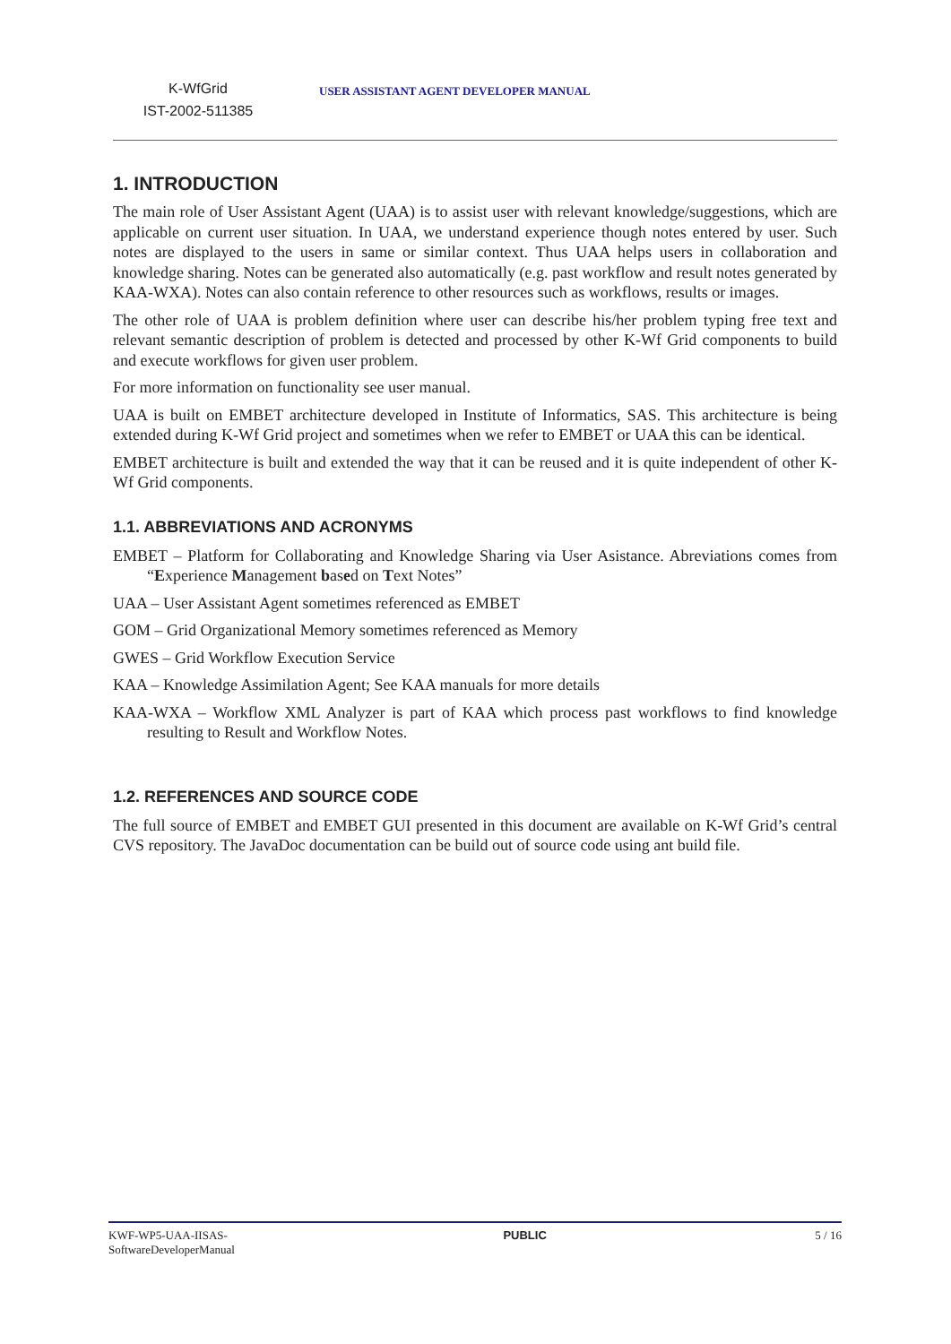K-WfGrid
IST-2002-511385
USER ASSISTANT AGENT DEVELOPER MANUAL
1. INTRODUCTION
The main role of User Assistant Agent (UAA) is to assist user with relevant knowledge/suggestions, which are applicable on current user situation. In UAA, we understand experience though notes entered by user. Such notes are displayed to the users in same or similar context. Thus UAA helps users in collaboration and knowledge sharing. Notes can be generated also automatically (e.g. past workflow and result notes generated by KAA-WXA). Notes can also contain reference to other resources such as workflows, results or images.
The other role of UAA is problem definition where user can describe his/her problem typing free text and relevant semantic description of problem is detected and processed by other K-Wf Grid components to build and execute workflows for given user problem.
For more information on functionality see user manual.
UAA is built on EMBET architecture developed in Institute of Informatics, SAS. This architecture is being extended during K-Wf Grid project and sometimes when we refer to EMBET or UAA this can be identical.
EMBET architecture is built and extended the way that it can be reused and it is quite independent of other K-Wf Grid components.
1.1. ABBREVIATIONS AND ACRONYMS
EMBET – Platform for Collaborating and Knowledge Sharing via User Asistance. Abreviations comes from “Experience Management based on Text Notes”
UAA – User Assistant Agent sometimes referenced as EMBET
GOM – Grid Organizational Memory sometimes referenced as Memory
GWES – Grid Workflow Execution Service
KAA – Knowledge Assimilation Agent; See KAA manuals for more details
KAA-WXA – Workflow XML Analyzer is part of KAA which process past workflows to find knowledge resulting to Result and Workflow Notes.
1.2. REFERENCES AND SOURCE CODE
The full source of EMBET and EMBET GUI presented in this document are available on K-Wf Grid’s central CVS repository. The JavaDoc documentation can be build out of source code using ant build file.
KWF-WP5-UAA-IISAS-
SoftwareDeveloperManual PUBLIC 5 / 16